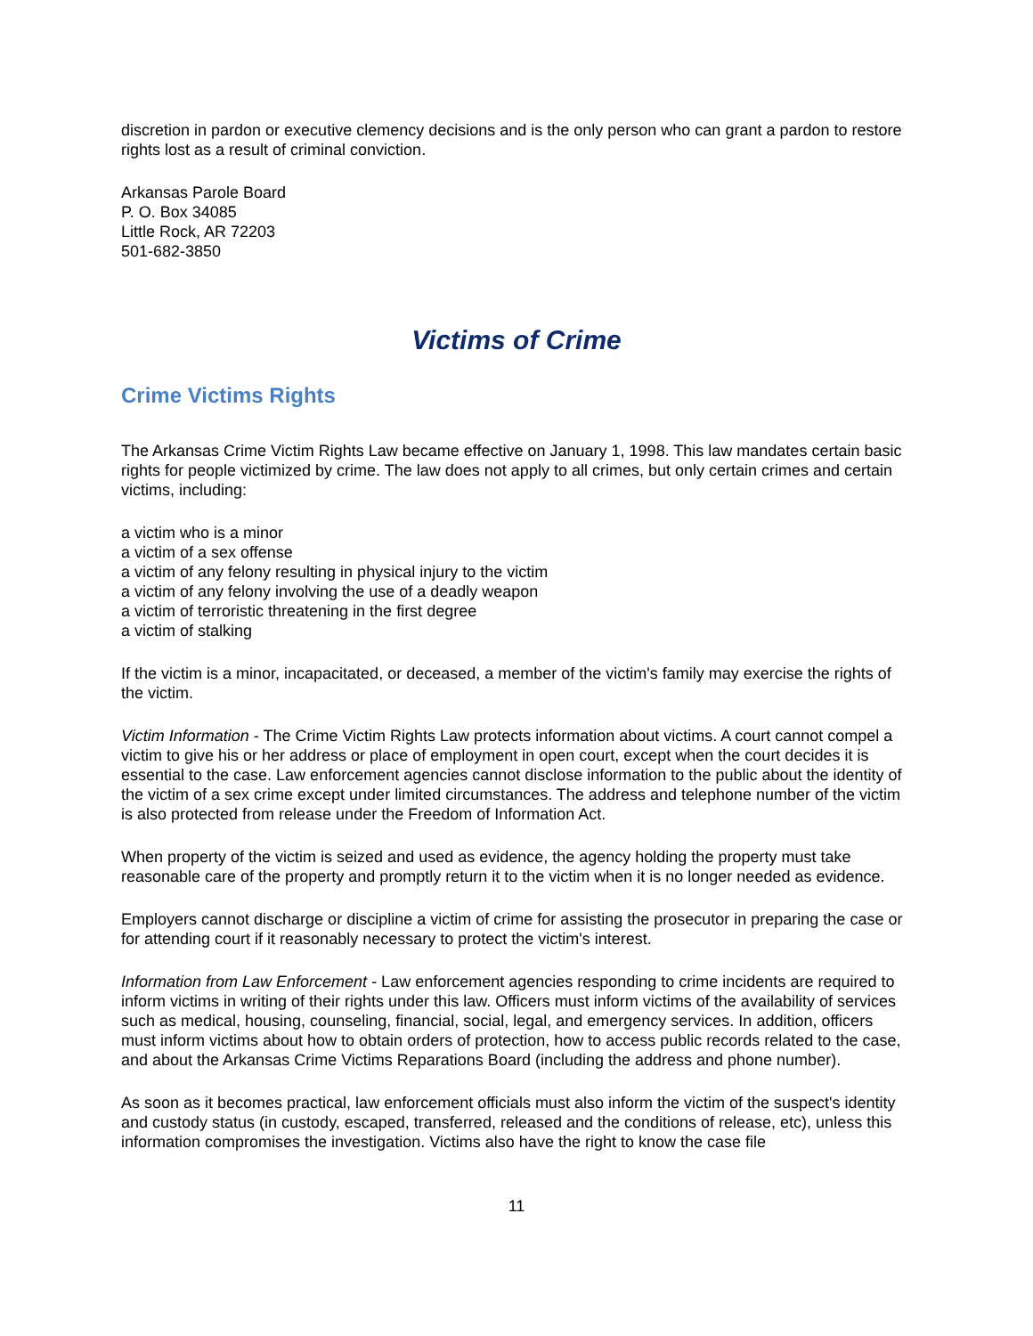discretion in pardon or executive clemency decisions and is the only person who can grant a pardon to restore rights lost as a result of criminal conviction.
Arkansas Parole Board
P. O. Box 34085
Little Rock, AR 72203
501-682-3850
Victims of Crime
Crime Victims Rights
The Arkansas Crime Victim Rights Law became effective on January 1, 1998. This law mandates certain basic rights for people victimized by crime. The law does not apply to all crimes, but only certain crimes and certain victims, including:
a victim who is a minor
a victim of a sex offense
a victim of any felony resulting in physical injury to the victim
a victim of any felony involving the use of a deadly weapon
a victim of terroristic threatening in the first degree
a victim of stalking
If the victim is a minor, incapacitated, or deceased, a member of the victim's family may exercise the rights of the victim.
Victim Information - The Crime Victim Rights Law protects information about victims. A court cannot compel a victim to give his or her address or place of employment in open court, except when the court decides it is essential to the case. Law enforcement agencies cannot disclose information to the public about the identity of the victim of a sex crime except under limited circumstances. The address and telephone number of the victim is also protected from release under the Freedom of Information Act.
When property of the victim is seized and used as evidence, the agency holding the property must take reasonable care of the property and promptly return it to the victim when it is no longer needed as evidence.
Employers cannot discharge or discipline a victim of crime for assisting the prosecutor in preparing the case or for attending court if it reasonably necessary to protect the victim's interest.
Information from Law Enforcement - Law enforcement agencies responding to crime incidents are required to inform victims in writing of their rights under this law. Officers must inform victims of the availability of services such as medical, housing, counseling, financial, social, legal, and emergency services. In addition, officers must inform victims about how to obtain orders of protection, how to access public records related to the case, and about the Arkansas Crime Victims Reparations Board (including the address and phone number).
As soon as it becomes practical, law enforcement officials must also inform the victim of the suspect's identity and custody status (in custody, escaped, transferred, released and the conditions of release, etc), unless this information compromises the investigation. Victims also have the right to know the case file
11